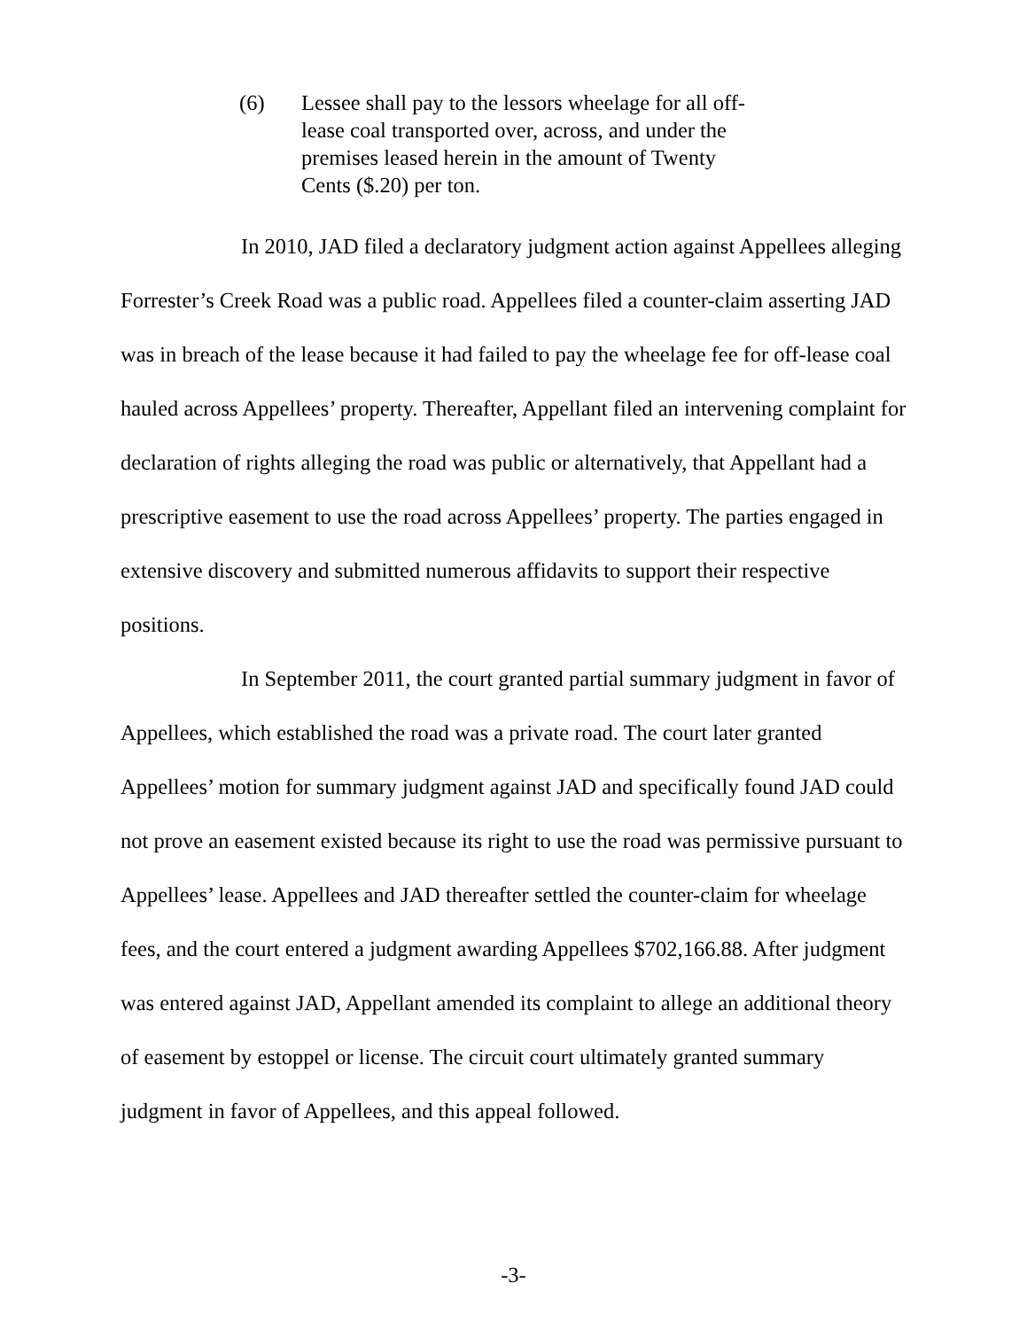(6) Lessee shall pay to the lessors wheelage for all off-
lease coal transported over, across, and under the
premises leased herein in the amount of Twenty
Cents ($.20) per ton.
In 2010, JAD filed a declaratory judgment action against Appellees alleging Forrester’s Creek Road was a public road. Appellees filed a counter-claim asserting JAD was in breach of the lease because it had failed to pay the wheelage fee for off-lease coal hauled across Appellees’ property. Thereafter, Appellant filed an intervening complaint for declaration of rights alleging the road was public or alternatively, that Appellant had a prescriptive easement to use the road across Appellees’ property. The parties engaged in extensive discovery and submitted numerous affidavits to support their respective positions.
In September 2011, the court granted partial summary judgment in favor of Appellees, which established the road was a private road. The court later granted Appellees’ motion for summary judgment against JAD and specifically found JAD could not prove an easement existed because its right to use the road was permissive pursuant to Appellees’ lease. Appellees and JAD thereafter settled the counter-claim for wheelage fees, and the court entered a judgment awarding Appellees $702,166.88. After judgment was entered against JAD, Appellant amended its complaint to allege an additional theory of easement by estoppel or license. The circuit court ultimately granted summary judgment in favor of Appellees, and this appeal followed.
-3-